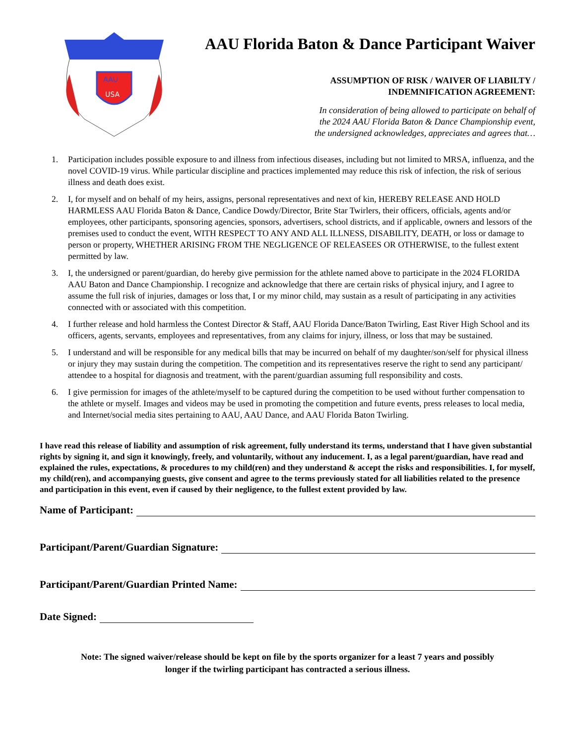AAU
USA
AAU Florida Baton & Dance Participant Waiver
ASSUMPTION OF RISK / WAIVER OF LIABILTY /
INDEMNIFICATION AGREEMENT:
In consideration of being allowed to participate on behalf of
the 2024 AAU Florida Baton & Dance Championship event,
the undersigned acknowledges, appreciates and agrees that…
1. Participation includes possible exposure to and illness from infectious diseases, including but not limited to MRSA, influenza, and the novel COVID-19 virus. While particular discipline and practices implemented may reduce this risk of infection, the risk of serious illness and death does exist.
2. I, for myself and on behalf of my heirs, assigns, personal representatives and next of kin, HEREBY RELEASE AND HOLD HARMLESS AAU Florida Baton & Dance, Candice Dowdy/Director, Brite Star Twirlers, their officers, officials, agents and/or employees, other participants, sponsoring agencies, sponsors, advertisers, school districts, and if applicable, owners and lessors of the premises used to conduct the event, WITH RESPECT TO ANY AND ALL ILLNESS, DISABILITY, DEATH, or loss or damage to person or property, WHETHER ARISING FROM THE NEGLIGENCE OF RELEASEES OR OTHERWISE, to the fullest extent permitted by law.
3. I, the undersigned or parent/guardian, do hereby give permission for the athlete named above to participate in the 2024 FLORIDA AAU Baton and Dance Championship. I recognize and acknowledge that there are certain risks of physical injury, and I agree to assume the full risk of injuries, damages or loss that, I or my minor child, may sustain as a result of participating in any activities connected with or associated with this competition.
4. I further release and hold harmless the Contest Director & Staff, AAU Florida Dance/Baton Twirling, East River High School and its officers, agents, servants, employees and representatives, from any claims for injury, illness, or loss that may be sustained.
5. I understand and will be responsible for any medical bills that may be incurred on behalf of my daughter/son/self for physical illness or injury they may sustain during the competition. The competition and its representatives reserve the right to send any participant/ attendee to a hospital for diagnosis and treatment, with the parent/guardian assuming full responsibility and costs.
6. I give permission for images of the athlete/myself to be captured during the competition to be used without further compensation to the athlete or myself. Images and videos may be used in promoting the competition and future events, press releases to local media, and Internet/social media sites pertaining to AAU, AAU Dance, and AAU Florida Baton Twirling.
I have read this release of liability and assumption of risk agreement, fully understand its terms, understand that I have given substantial rights by signing it, and sign it knowingly, freely, and voluntarily, without any inducement. I, as a legal parent/guardian, have read and explained the rules, expectations, & procedures to my child(ren) and they understand & accept the risks and responsibilities. I, for myself, my child(ren), and accompanying guests, give consent and agree to the terms previously stated for all liabilities related to the presence and participation in this event, even if caused by their negligence, to the fullest extent provided by law.
Name of Participant:
Participant/Parent/Guardian Signature:
Participant/Parent/Guardian Printed Name:
Date Signed:
Note: The signed waiver/release should be kept on file by the sports organizer for a least 7 years and possibly
longer if the twirling participant has contracted a serious illness.